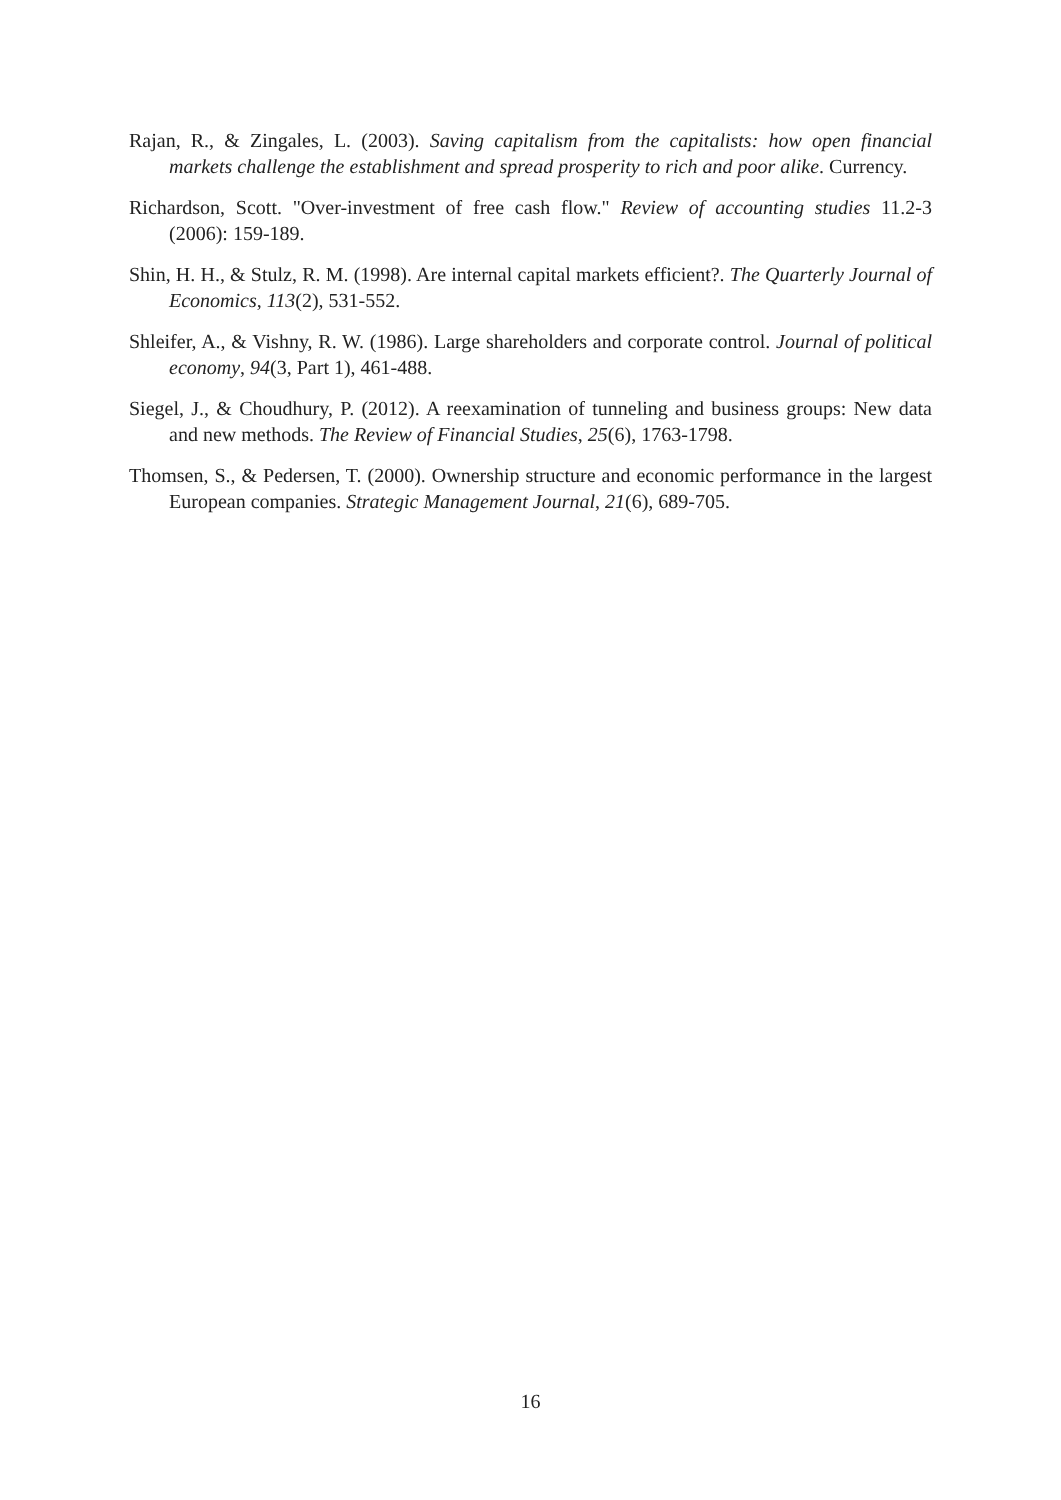Rajan, R., & Zingales, L. (2003). Saving capitalism from the capitalists: how open financial markets challenge the establishment and spread prosperity to rich and poor alike. Currency.
Richardson, Scott. "Over-investment of free cash flow." Review of accounting studies 11.2-3 (2006): 159-189.
Shin, H. H., & Stulz, R. M. (1998). Are internal capital markets efficient?. The Quarterly Journal of Economics, 113(2), 531-552.
Shleifer, A., & Vishny, R. W. (1986). Large shareholders and corporate control. Journal of political economy, 94(3, Part 1), 461-488.
Siegel, J., & Choudhury, P. (2012). A reexamination of tunneling and business groups: New data and new methods. The Review of Financial Studies, 25(6), 1763-1798.
Thomsen, S., & Pedersen, T. (2000). Ownership structure and economic performance in the largest European companies. Strategic Management Journal, 21(6), 689-705.
16